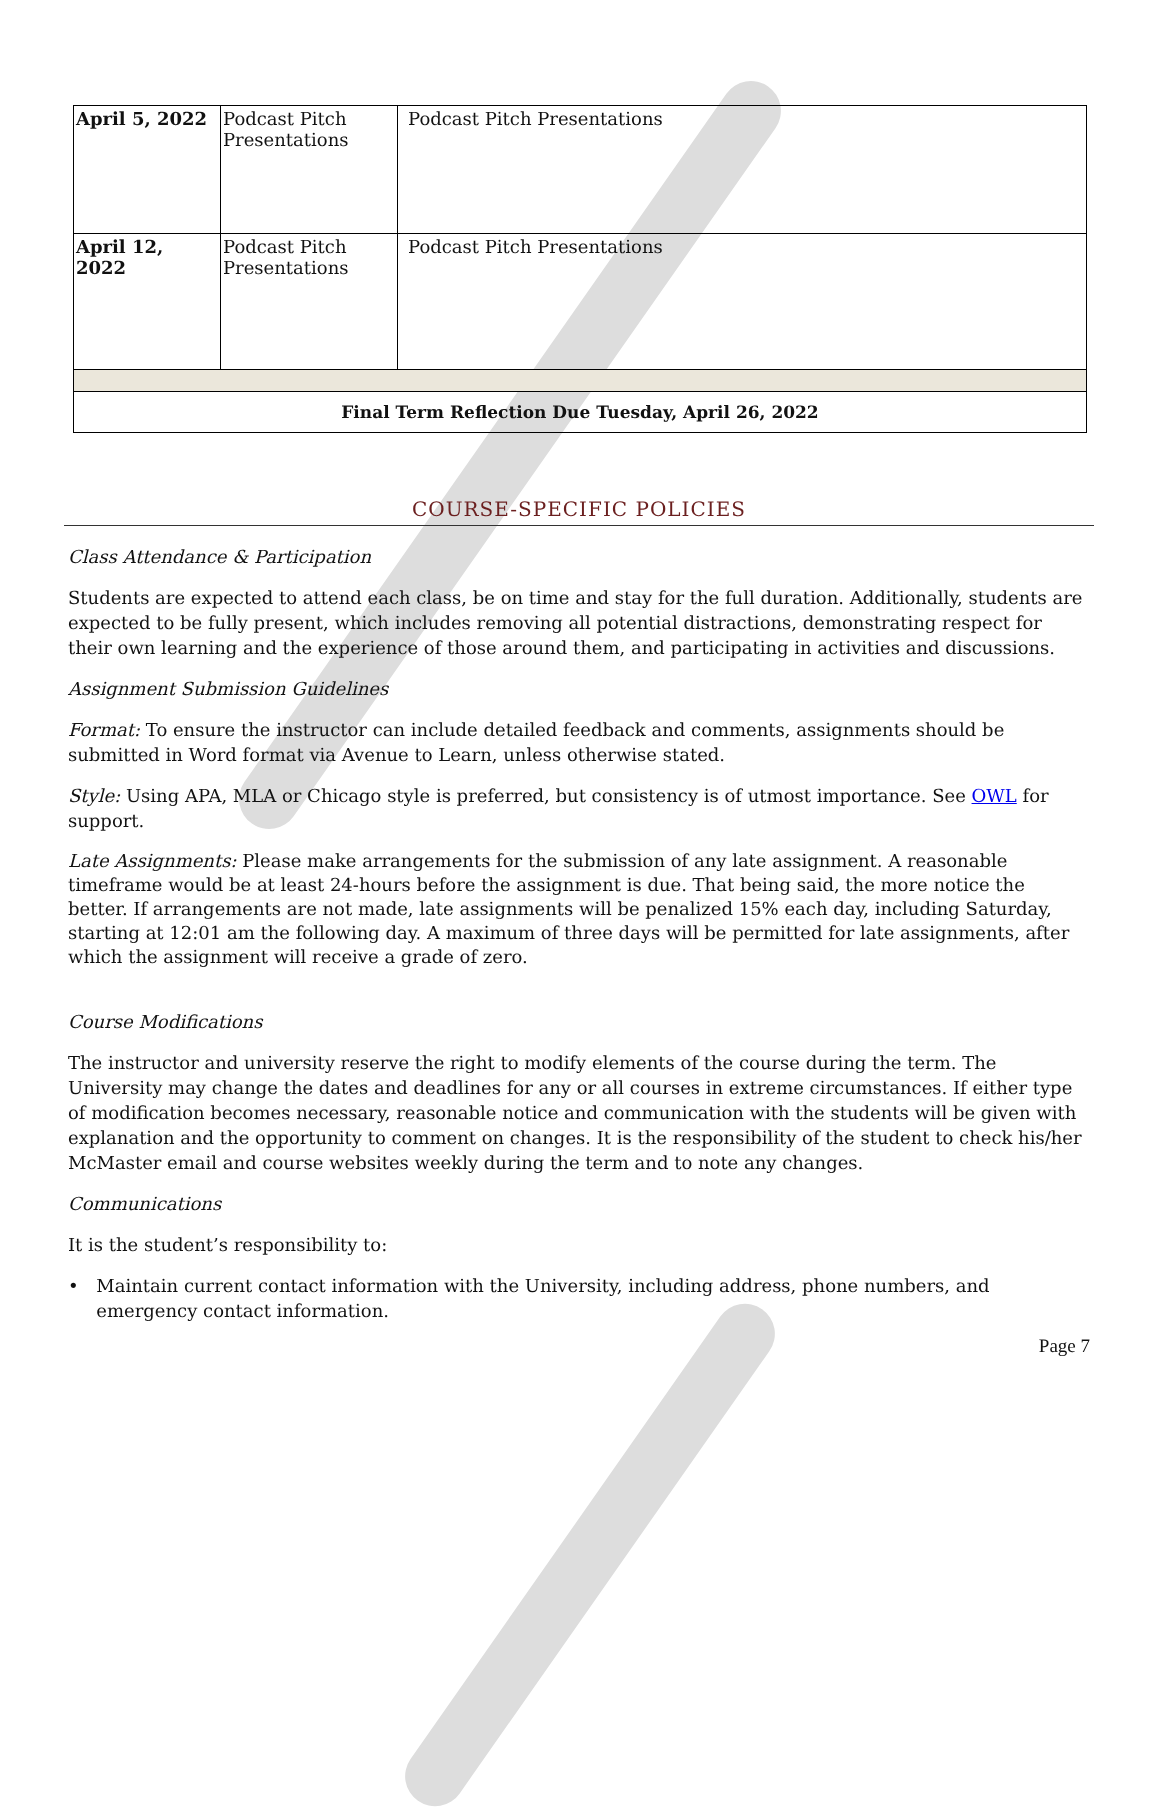| April 5, 2022 | Podcast Pitch Presentations | Podcast Pitch Presentations |
| April 12, 2022 | Podcast Pitch Presentations | Podcast Pitch Presentations |
| Final Term Reflection Due Tuesday, April 26, 2022 | | |
COURSE-SPECIFIC POLICIES
Class Attendance & Participation
Students are expected to attend each class, be on time and stay for the full duration. Additionally, students are expected to be fully present, which includes removing all potential distractions, demonstrating respect for their own learning and the experience of those around them, and participating in activities and discussions.
Assignment Submission Guidelines
Format: To ensure the instructor can include detailed feedback and comments, assignments should be submitted in Word format via Avenue to Learn, unless otherwise stated.
Style: Using APA, MLA or Chicago style is preferred, but consistency is of utmost importance. See OWL for support.
Late Assignments: Please make arrangements for the submission of any late assignment. A reasonable timeframe would be at least 24-hours before the assignment is due. That being said, the more notice the better. If arrangements are not made, late assignments will be penalized 15% each day, including Saturday, starting at 12:01 am the following day. A maximum of three days will be permitted for late assignments, after which the assignment will receive a grade of zero.
Course Modifications
The instructor and university reserve the right to modify elements of the course during the term. The University may change the dates and deadlines for any or all courses in extreme circumstances. If either type of modification becomes necessary, reasonable notice and communication with the students will be given with explanation and the opportunity to comment on changes. It is the responsibility of the student to check his/her McMaster email and course websites weekly during the term and to note any changes.
Communications
It is the student’s responsibility to:
• Maintain current contact information with the University, including address, phone numbers, and emergency contact information.
Page 7